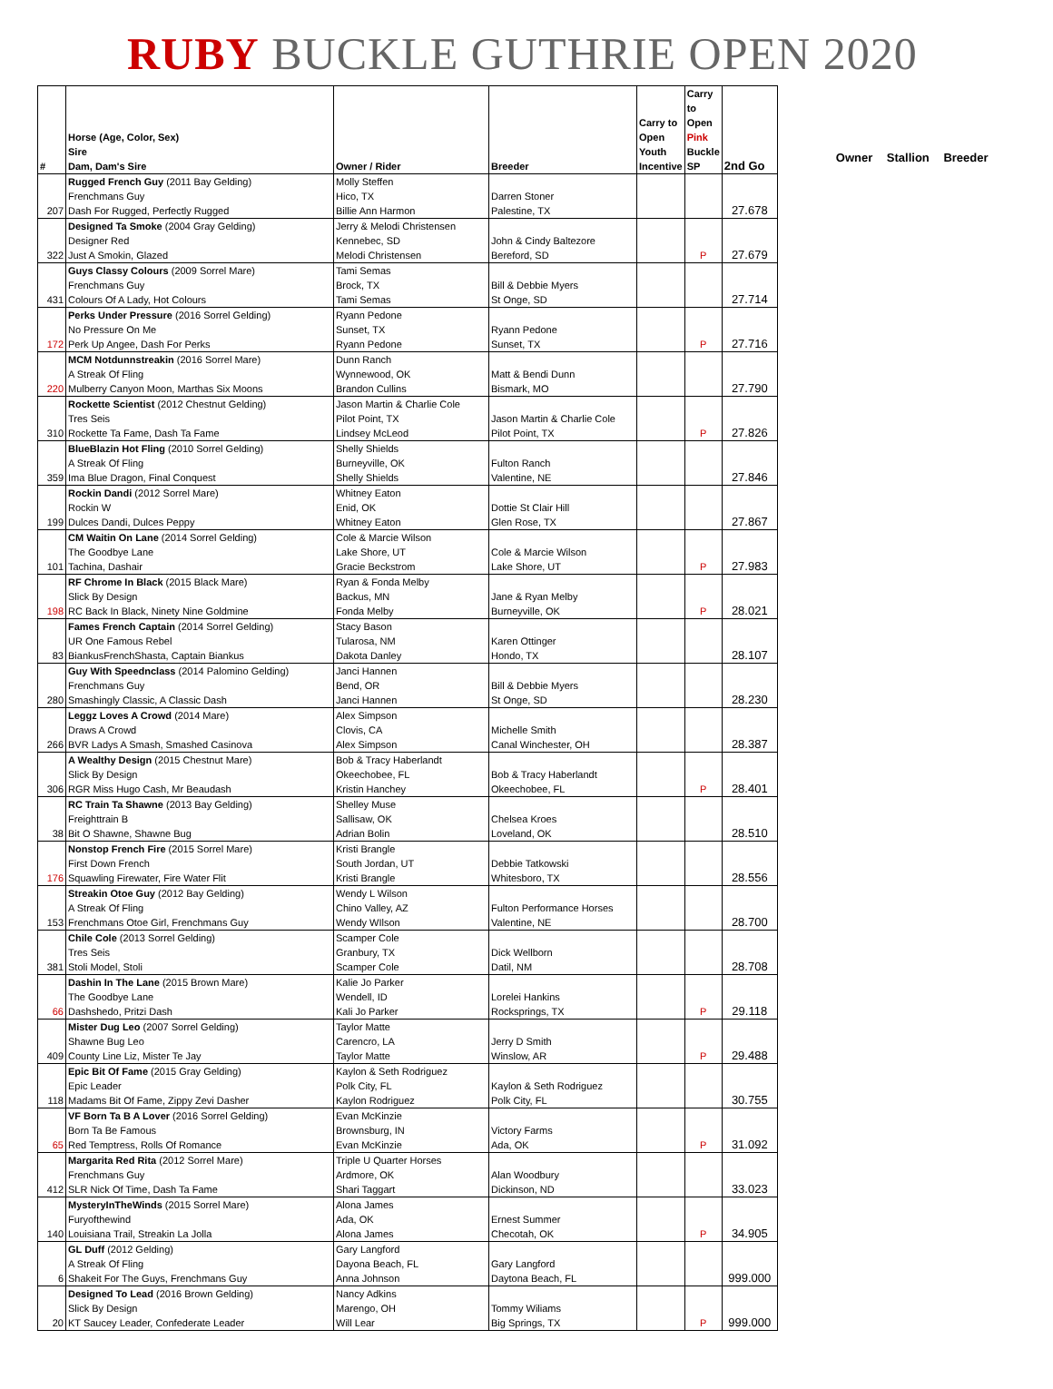RUBY BUCKLE GUTHRIE OPEN 2020
| # | Horse (Age, Color, Sex) Sire Dam, Dam's Sire | Owner / Rider | Breeder | Carry to Open Youth Incentive | Carry to Open Pink Buckle SP | 2nd Go |
| --- | --- | --- | --- | --- | --- | --- |
| 207 | Rugged French Guy (2011 Bay Gelding) Frenchmans Guy Dash For Rugged, Perfectly Rugged | Molly Steffen Hico, TX Billie Ann Harmon | Darren Stoner Palestine, TX | | | 27.678 |
| 322 | Designed Ta Smoke (2004 Gray Gelding) Designer Red Just A Smokin, Glazed | Jerry & Melodi Christensen Kennebec, SD Melodi Christensen | John & Cindy Baltezore Bereford, SD | | P | 27.679 |
| 431 | Guys Classy Colours (2009 Sorrel Mare) Frenchmans Guy Colours Of A Lady, Hot Colours | Tami Semas Brock, TX Tami Semas | Bill & Debbie Myers St Onge, SD | | | 27.714 |
| 172 | Perks Under Pressure (2016 Sorrel Gelding) No Pressure On Me Perk Up Angee, Dash For Perks | Ryann Pedone Sunset, TX Ryann Pedone | Ryann Pedone Sunset, TX | | P | 27.716 |
| 220 | MCM Notdunnstreakin (2016 Sorrel Mare) A Streak Of Fling Mulberry Canyon Moon, Marthas Six Moons | Dunn Ranch Wynnewood, OK Brandon Cullins | Matt & Bendi Dunn Bismark, MO | | | 27.790 |
| 310 | Rockette Scientist (2012 Chestnut Gelding) Tres Seis Rockette Ta Fame, Dash Ta Fame | Jason Martin & Charlie Cole Pilot Point, TX Lindsey McLeod | Jason Martin & Charlie Cole Pilot Point, TX | | P | 27.826 |
| 359 | BlueBlazin Hot Fling (2010 Sorrel Gelding) A Streak Of Fling Ima Blue Dragon, Final Conquest | Shelly Shields Burneyville, OK Shelly Shields | Fulton Ranch Valentine, NE | | | 27.846 |
| 199 | Rockin Dandi (2012 Sorrel Mare) Rockin W Dulces Dandi, Dulces Peppy | Whitney Eaton Enid, OK Whitney Eaton | Dottie St Clair Hill Glen Rose, TX | | | 27.867 |
| 101 | CM Waitin On Lane (2014 Sorrel Gelding) The Goodbye Lane Tachina, Dashair | Cole & Marcie Wilson Lake Shore, UT Gracie Beckstrom | Cole & Marcie Wilson Lake Shore, UT | | P | 27.983 |
| 198 | RF Chrome In Black (2015 Black Mare) Slick By Design RC Back In Black, Ninety Nine Goldmine | Ryan & Fonda Melby Backus, MN Fonda Melby | Jane & Ryan Melby Burneyville, OK | | P | 28.021 |
| 83 | Fames French Captain (2014 Sorrel Gelding) UR One Famous Rebel BiankusFrenchShasta, Captain Biankus | Stacy Bason Tularosa, NM Dakota Danley | Karen Ottinger Hondo, TX | | | 28.107 |
| 280 | Guy With Speednclass (2014 Palomino Gelding) Frenchmans Guy Smashingly Classic, A Classic Dash | Janci Hannen Bend, OR Janci Hannen | Bill & Debbie Myers St Onge, SD | | | 28.230 |
| 266 | Leggz Loves A Crowd (2014 Mare) Draws A Crowd BVR Ladys A Smash, Smashed Casinova | Alex Simpson Clovis, CA Alex Simpson | Michelle Smith Canal Winchester, OH | | | 28.387 |
| 306 | A Wealthy Design (2015 Chestnut Mare) Slick By Design RGR Miss Hugo Cash, Mr Beaudash | Bob & Tracy Haberlandt Okeechobee, FL Kristin Hanchey | Bob & Tracy Haberlandt Okeechobee, FL | | P | 28.401 |
| 38 | RC Train Ta Shawne (2013 Bay Gelding) Freighttrain B Bit O Shawne, Shawne Bug | Shelley Muse Sallisaw, OK Adrian Bolin | Chelsea Kroes Loveland, OK | | | 28.510 |
| 176 | Nonstop French Fire (2015 Sorrel Mare) First Down French Squawling Firewater, Fire Water Flit | Kristi Brangle South Jordan, UT Kristi Brangle | Debbie Tatkowski Whitesboro, TX | | | 28.556 |
| 153 | Streakin Otoe Guy (2012 Bay Gelding) A Streak Of Fling Frenchmans Otoe Girl, Frenchmans Guy | Wendy L Wilson Chino Valley, AZ Wendy WIlson | Fulton Performance Horses Valentine, NE | | | 28.700 |
| 381 | Chile Cole (2013 Sorrel Gelding) Tres Seis Stoli Model, Stoli | Scamper Cole Granbury, TX Scamper Cole | Dick Wellborn Datil, NM | | | 28.708 |
| 66 | Dashin In The Lane (2015 Brown Mare) The Goodbye Lane Dashshedo, Pritzi Dash | Kalie Jo Parker Wendell, ID Kali Jo Parker | Lorelei Hankins Rocksprings, TX | | P | 29.118 |
| 409 | Mister Dug Leo (2007 Sorrel Gelding) Shawne Bug Leo County Line Liz, Mister Te Jay | Taylor Matte Carencro, LA Taylor Matte | Jerry D Smith Winslow, AR | | P | 29.488 |
| 118 | Epic Bit Of Fame (2015 Gray Gelding) Epic Leader Madams Bit Of Fame, Zippy Zevi Dasher | Kaylon & Seth Rodriguez Polk City, FL Kaylon Rodriguez | Kaylon & Seth Rodriguez Polk City, FL | | | 30.755 |
| 65 | VF Born Ta B A Lover (2016 Sorrel Gelding) Born Ta Be Famous Red Temptress, Rolls Of Romance | Evan McKinzie Brownsburg, IN Evan McKinzie | Victory Farms Ada, OK | | P | 31.092 |
| 412 | Margarita Red Rita (2012 Sorrel Mare) Frenchmans Guy SLR Nick Of Time, Dash Ta Fame | Triple U Quarter Horses Ardmore, OK Shari Taggart | Alan Woodbury Dickinson, ND | | | 33.023 |
| 140 | MysteryInTheWinds (2015 Sorrel Mare) Furyofthewind Louisiana Trail, Streakin La Jolla | Alona James Ada, OK Alona James | Ernest Summer Checotah, OK | | P | 34.905 |
| 6 | GL Duff (2012 Gelding) A Streak Of Fling Shakeit For The Guys, Frenchmans Guy | Gary Langford Dayona Beach, FL Anna Johnson | Gary Langford Daytona Beach, FL | | | 999.000 |
| 20 | Designed To Lead (2016 Brown Gelding) Slick By Design KT Saucey Leader, Confederate Leader | Nancy Adkins Marengo, OH Will Lear | Tommy Wiliams Big Springs, TX | | P | 999.000 |
Owner Stallion Breeder